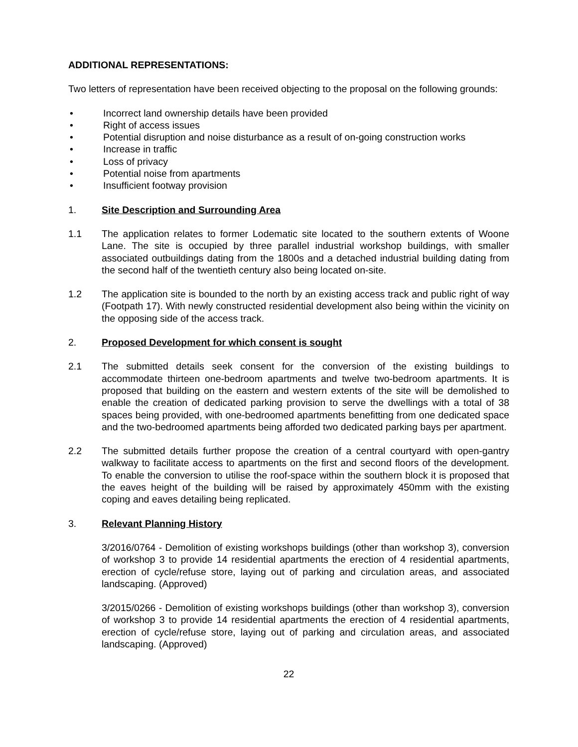ADDITIONAL REPRESENTATIONS:
Two letters of representation have been received objecting to the proposal on the following grounds:
• Incorrect land ownership details have been provided
• Right of access issues
• Potential disruption and noise disturbance as a result of on-going construction works
• Increase in traffic
• Loss of privacy
• Potential noise from apartments
• Insufficient footway provision
1. Site Description and Surrounding Area
1.1 The application relates to former Lodematic site located to the southern extents of Woone Lane. The site is occupied by three parallel industrial workshop buildings, with smaller associated outbuildings dating from the 1800s and a detached industrial building dating from the second half of the twentieth century also being located on-site.
1.2 The application site is bounded to the north by an existing access track and public right of way (Footpath 17). With newly constructed residential development also being within the vicinity on the opposing side of the access track.
2. Proposed Development for which consent is sought
2.1 The submitted details seek consent for the conversion of the existing buildings to accommodate thirteen one-bedroom apartments and twelve two-bedroom apartments. It is proposed that building on the eastern and western extents of the site will be demolished to enable the creation of dedicated parking provision to serve the dwellings with a total of 38 spaces being provided, with one-bedroomed apartments benefitting from one dedicated space and the two-bedroomed apartments being afforded two dedicated parking bays per apartment.
2.2 The submitted details further propose the creation of a central courtyard with open-gantry walkway to facilitate access to apartments on the first and second floors of the development. To enable the conversion to utilise the roof-space within the southern block it is proposed that the eaves height of the building will be raised by approximately 450mm with the existing coping and eaves detailing being replicated.
3. Relevant Planning History
3/2016/0764 - Demolition of existing workshops buildings (other than workshop 3), conversion of workshop 3 to provide 14 residential apartments the erection of 4 residential apartments, erection of cycle/refuse store, laying out of parking and circulation areas, and associated landscaping. (Approved)
3/2015/0266 - Demolition of existing workshops buildings (other than workshop 3), conversion of workshop 3 to provide 14 residential apartments the erection of 4 residential apartments, erection of cycle/refuse store, laying out of parking and circulation areas, and associated landscaping. (Approved)
22